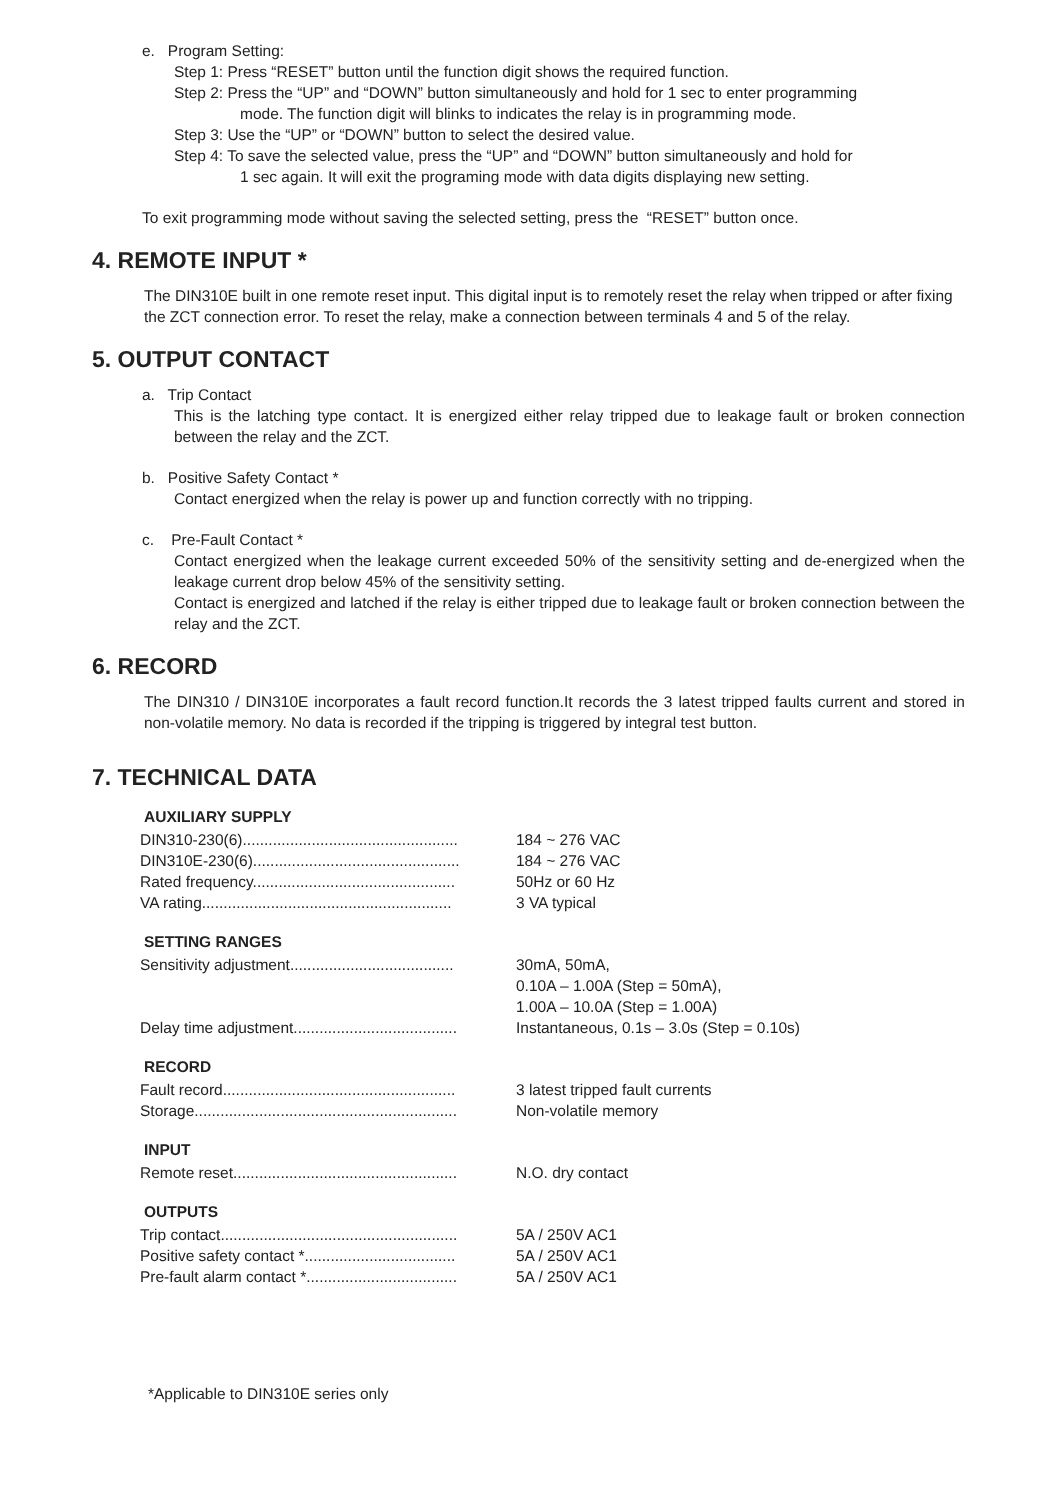e. Program Setting:
Step 1: Press “RESET” button until the function digit shows the required function.
Step 2: Press the “UP” and “DOWN” button simultaneously and hold for 1 sec to enter programming
mode. The function digit will blinks to indicates the relay is in programming mode.
Step 3: Use the “UP” or “DOWN” button to select the desired value.
Step 4: To save the selected value, press the “UP” and “DOWN” button simultaneously and hold for
1 sec again. It will exit the programing mode with data digits displaying new setting.
To exit programming mode without saving the selected setting, press the “RESET” button once.
4. REMOTE INPUT *
The DIN310E built in one remote reset input. This digital input is to remotely reset the relay when tripped or after fixing the ZCT connection error. To reset the relay, make a connection between terminals 4 and 5 of the relay.
5. OUTPUT CONTACT
a. Trip Contact
This is the latching type contact. It is energized either relay tripped due to leakage fault or broken connection between the relay and the ZCT.
b. Positive Safety Contact *
Contact energized when the relay is power up and function correctly with no tripping.
c. Pre-Fault Contact *
Contact energized when the leakage current exceeded 50% of the sensitivity setting and de-energized when the leakage current drop below 45% of the sensitivity setting.
Contact is energized and latched if the relay is either tripped due to leakage fault or broken connection between the relay and the ZCT.
6. RECORD
The DIN310 / DIN310E incorporates a fault record function.It records the 3 latest tripped faults current and stored in non-volatile memory. No data is recorded if the tripping is triggered by integral test button.
7. TECHNICAL DATA
AUXILIARY SUPPLY
| DIN310-230(6).................................................. | 184 ~ 276 VAC |
| DIN310E-230(6)................................................ | 184 ~ 276 VAC |
| Rated frequency............................................... | 50Hz or 60 Hz |
| VA rating.......................................................... | 3 VA typical |
SETTING RANGES
| Sensitivity adjustment...................................... | 30mA, 50mA, 0.10A – 1.00A (Step = 50mA), 1.00A – 10.0A (Step = 1.00A) |
| Delay time adjustment...................................... | Instantaneous, 0.1s – 3.0s (Step = 0.10s) |
RECORD
| Fault record...................................................... | 3 latest tripped fault currents |
| Storage............................................................. | Non-volatile memory |
INPUT
| Remote reset.................................................... | N.O. dry contact |
OUTPUTS
| Trip contact....................................................... | 5A / 250V AC1 |
| Positive safety contact *................................... | 5A / 250V AC1 |
| Pre-fault alarm contact *................................... | 5A / 250V AC1 |
*Applicable to DIN310E series only